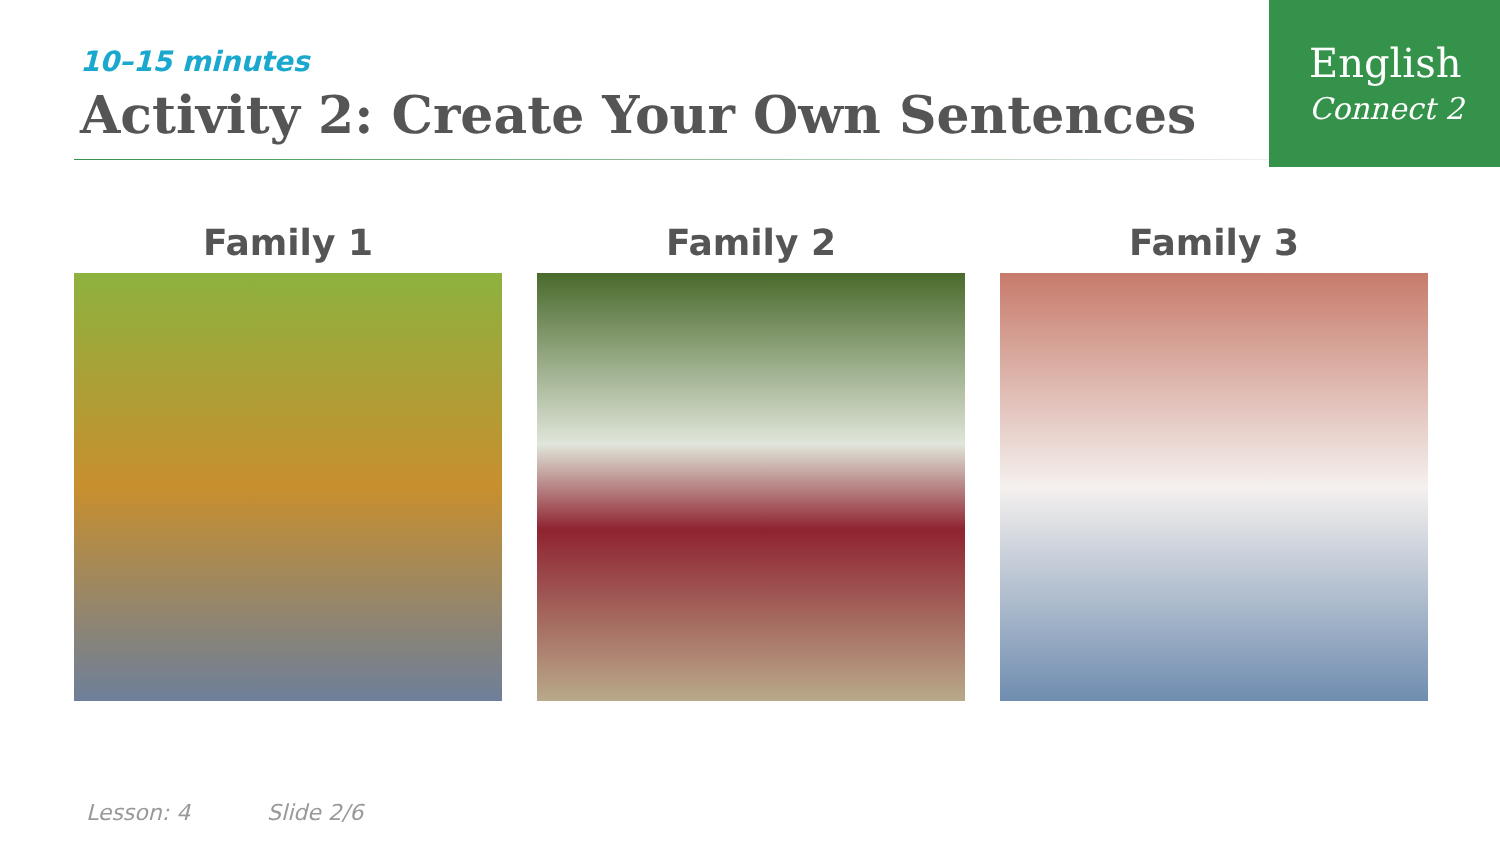English
Connect 2
10–15 minutes
Activity 2: Create Your Own Sentences
Family 1 Family 2 Family 3
Lesson: 4 Slide 2/6